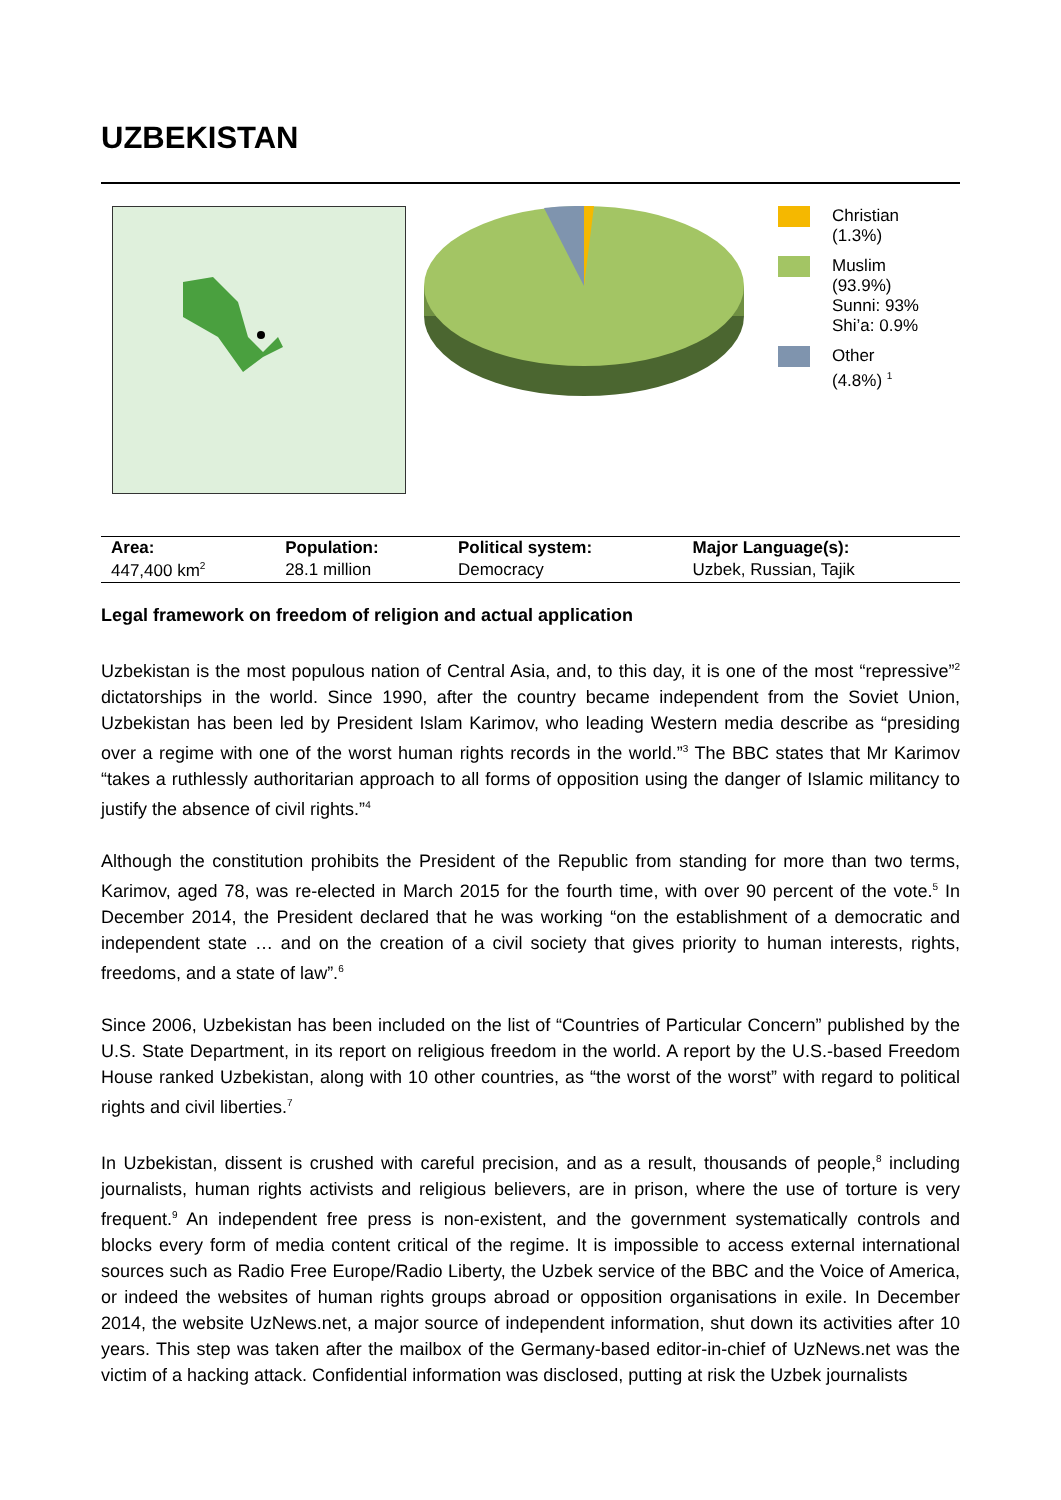UZBEKISTAN
Christian
(1.3%)
Muslim
(93.9%)
Sunni: 93%
Shi’a: 0.9%
Other
(4.8%) <sup>1</sup>
| Area: | Population: | Political system: | Major Language(s): |
| --- | --- | --- | --- |
| 447,400 km<sup>2</sup> | 28.1 million | Democracy | Uzbek, Russian, Tajik |
Legal framework on freedom of religion and actual application
Uzbekistan is the most populous nation of Central Asia, and, to this day, it is one of the most “repressive”<sup>2</sup> dictatorships in the world. Since 1990, after the country became independent from the Soviet Union, Uzbekistan has been led by President Islam Karimov, who leading Western media describe as “presiding over a regime with one of the worst human rights records in the world.”<sup>3</sup> The BBC states that Mr Karimov “takes a ruthlessly authoritarian approach to all forms of opposition using the danger of Islamic militancy to justify the absence of civil rights.”<sup>4</sup>
Although the constitution prohibits the President of the Republic from standing for more than two terms, Karimov, aged 78, was re-elected in March 2015 for the fourth time, with over 90 percent of the vote.<sup>5</sup> In December 2014, the President declared that he was working “on the establishment of a democratic and independent state … and on the creation of a civil society that gives priority to human interests, rights, freedoms, and a state of law”.<sup>6</sup>
Since 2006, Uzbekistan has been included on the list of “Countries of Particular Concern” published by the U.S. State Department, in its report on religious freedom in the world. A report by the U.S.-based Freedom House ranked Uzbekistan, along with 10 other countries, as “the worst of the worst” with regard to political rights and civil liberties.<sup>7</sup>
In Uzbekistan, dissent is crushed with careful precision, and as a result, thousands of people,<sup>8</sup> including journalists, human rights activists and religious believers, are in prison, where the use of torture is very frequent.<sup>9</sup> An independent free press is non-existent, and the government systematically controls and blocks every form of media content critical of the regime. It is impossible to access external international sources such as Radio Free Europe/Radio Liberty, the Uzbek service of the BBC and the Voice of America, or indeed the websites of human rights groups abroad or opposition organisations in exile. In December 2014, the website UzNews.net, a major source of independent information, shut down its activities after 10 years. This step was taken after the mailbox of the Germany-based editor-in-chief of UzNews.net was the victim of a hacking attack. Confidential information was disclosed, putting at risk the Uzbek journalists